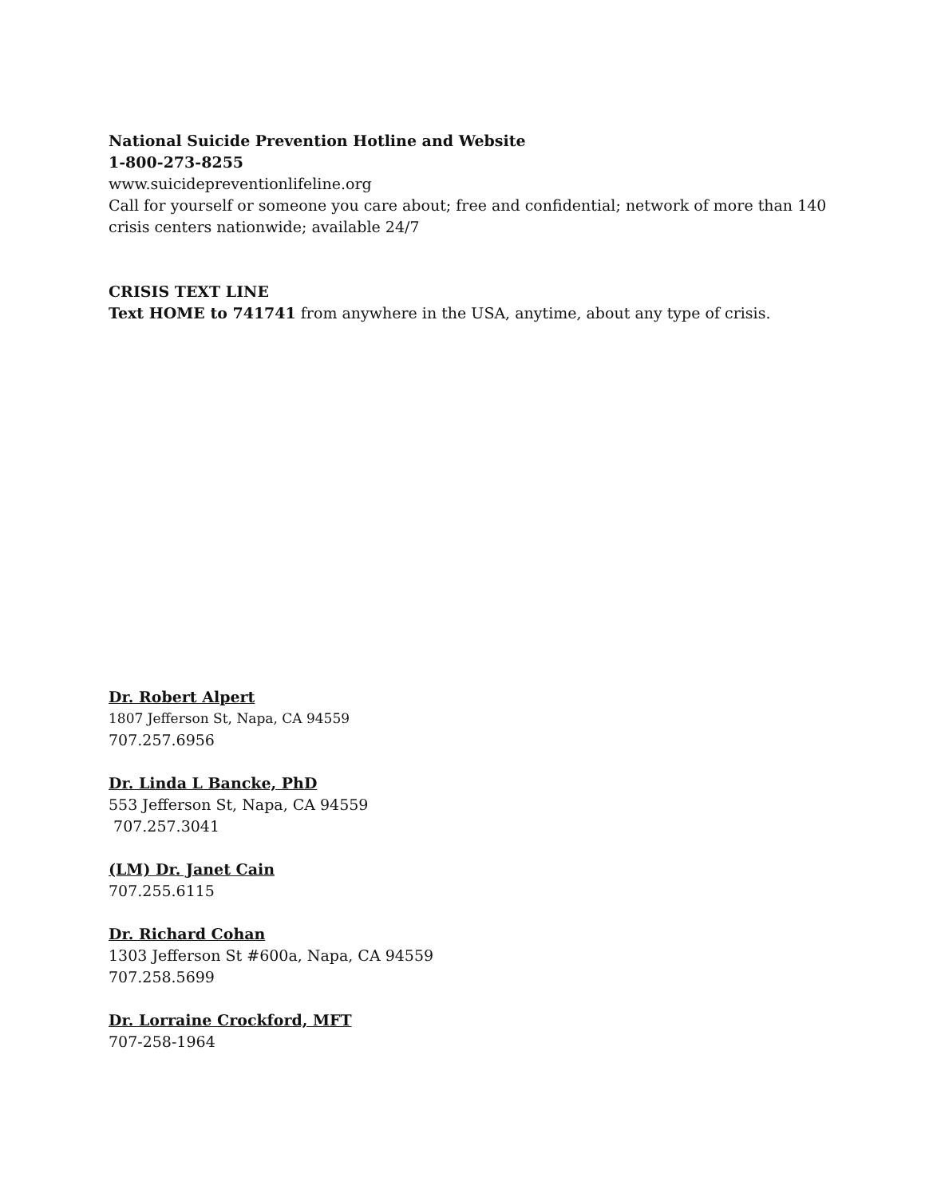National Suicide Prevention Hotline and Website
1-800-273-8255
www.suicidepreventionlifeline.org
Call for yourself or someone you care about; free and confidential; network of more than 140 crisis centers nationwide; available 24/7
CRISIS TEXT LINE
Text HOME to 741741 from anywhere in the USA, anytime, about any type of crisis.
Dr. Robert Alpert
1807 Jefferson St, Napa, CA 94559
707.257.6956
Dr. Linda L Bancke, PhD
553 Jefferson St, Napa, CA 94559
707.257.3041
(LM) Dr. Janet Cain
707.255.6115
Dr. Richard Cohan
1303 Jefferson St #600a, Napa, CA 94559
707.258.5699
Dr. Lorraine Crockford, MFT
707-258-1964